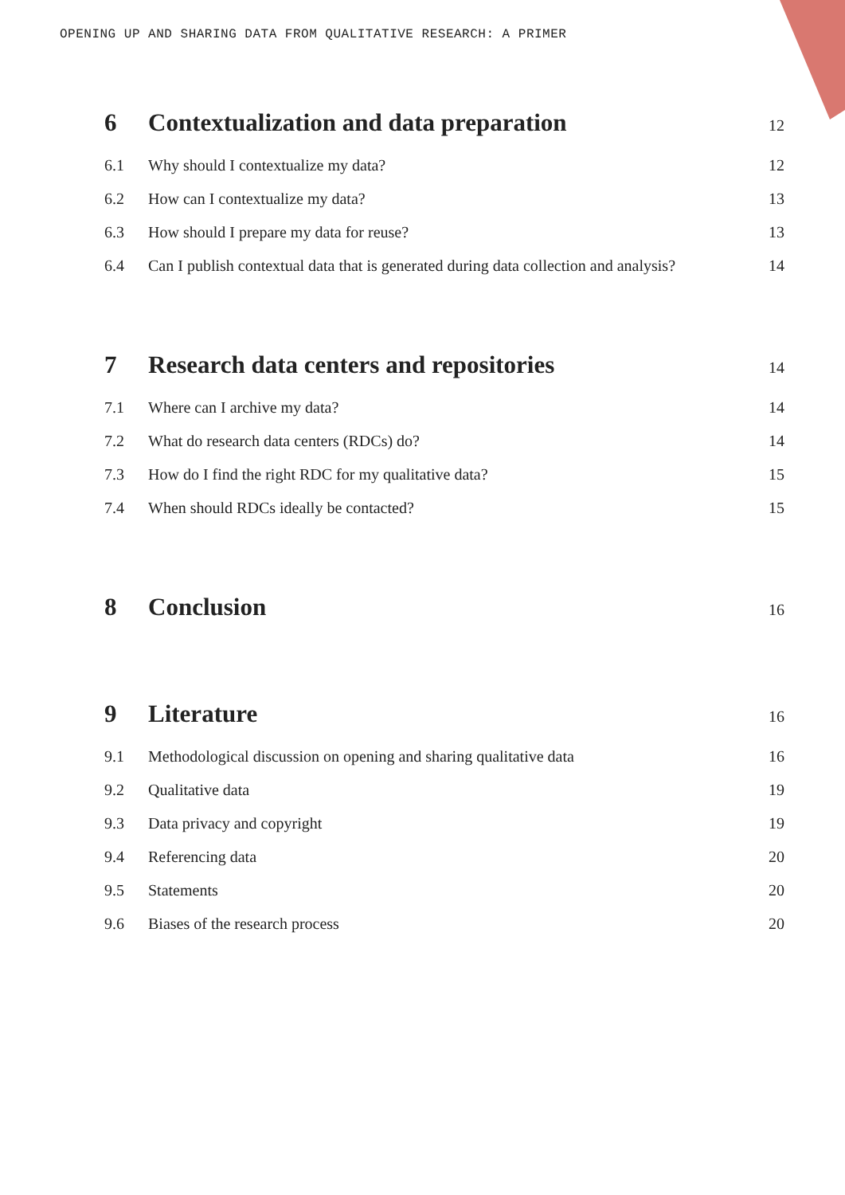OPENING UP AND SHARING DATA FROM QUALITATIVE RESEARCH: A PRIMER
6 Contextualization and data preparation 12
6.1 Why should I contextualize my data? 12
6.2 How can I contextualize my data? 13
6.3 How should I prepare my data for reuse? 13
6.4 Can I publish contextual data that is generated during data collection and analysis? 14
7 Research data centers and repositories 14
7.1 Where can I archive my data? 14
7.2 What do research data centers (RDCs) do? 14
7.3 How do I find the right RDC for my qualitative data? 15
7.4 When should RDCs ideally be contacted? 15
8 Conclusion 16
9 Literature 16
9.1 Methodological discussion on opening and sharing qualitative data 16
9.2 Qualitative data 19
9.3 Data privacy and copyright 19
9.4 Referencing data 20
9.5 Statements 20
9.6 Biases of the research process 20